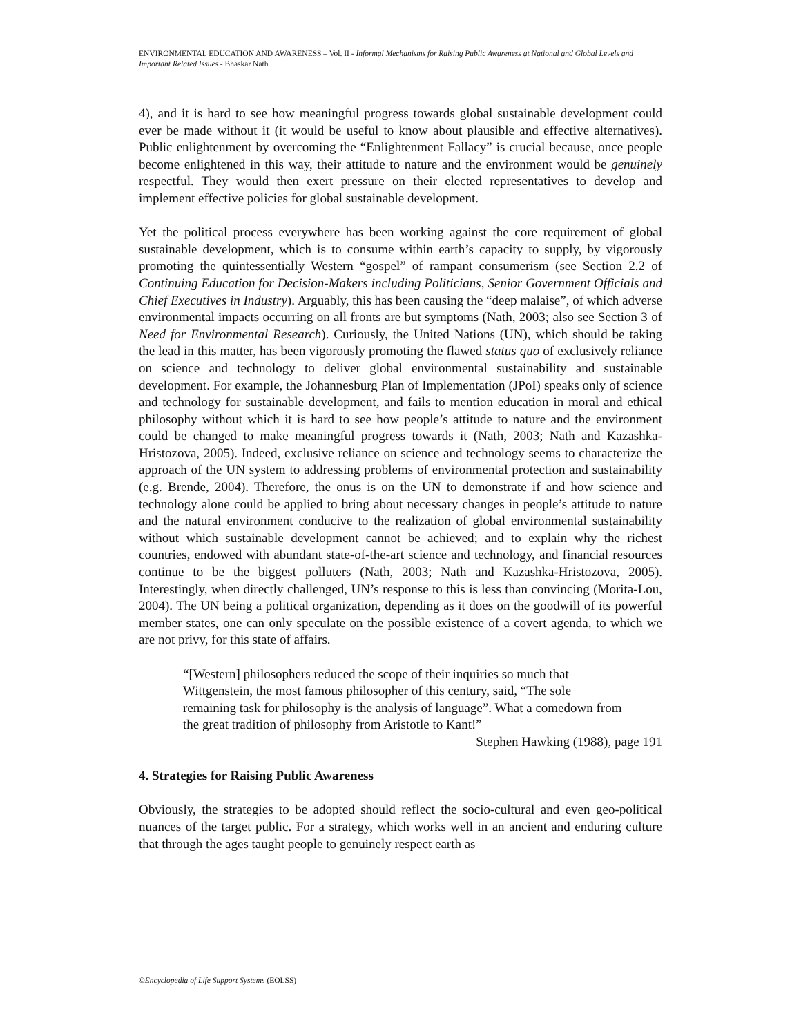ENVIRONMENTAL EDUCATION AND AWARENESS – Vol. II - Informal Mechanisms for Raising Public Awareness at National and Global Levels and Important Related Issues - Bhaskar Nath
4), and it is hard to see how meaningful progress towards global sustainable development could ever be made without it (it would be useful to know about plausible and effective alternatives). Public enlightenment by overcoming the “Enlightenment Fallacy” is crucial because, once people become enlightened in this way, their attitude to nature and the environment would be genuinely respectful. They would then exert pressure on their elected representatives to develop and implement effective policies for global sustainable development.
Yet the political process everywhere has been working against the core requirement of global sustainable development, which is to consume within earth’s capacity to supply, by vigorously promoting the quintessentially Western “gospel” of rampant consumerism (see Section 2.2 of Continuing Education for Decision-Makers including Politicians, Senior Government Officials and Chief Executives in Industry). Arguably, this has been causing the “deep malaise”, of which adverse environmental impacts occurring on all fronts are but symptoms (Nath, 2003; also see Section 3 of Need for Environmental Research). Curiously, the United Nations (UN), which should be taking the lead in this matter, has been vigorously promoting the flawed status quo of exclusively reliance on science and technology to deliver global environmental sustainability and sustainable development. For example, the Johannesburg Plan of Implementation (JPoI) speaks only of science and technology for sustainable development, and fails to mention education in moral and ethical philosophy without which it is hard to see how people’s attitude to nature and the environment could be changed to make meaningful progress towards it (Nath, 2003; Nath and Kazashka-Hristozova, 2005). Indeed, exclusive reliance on science and technology seems to characterize the approach of the UN system to addressing problems of environmental protection and sustainability (e.g. Brende, 2004). Therefore, the onus is on the UN to demonstrate if and how science and technology alone could be applied to bring about necessary changes in people’s attitude to nature and the natural environment conducive to the realization of global environmental sustainability without which sustainable development cannot be achieved; and to explain why the richest countries, endowed with abundant state-of-the-art science and technology, and financial resources continue to be the biggest polluters (Nath, 2003; Nath and Kazashka-Hristozova, 2005). Interestingly, when directly challenged, UN’s response to this is less than convincing (Morita-Lou, 2004). The UN being a political organization, depending as it does on the goodwill of its powerful member states, one can only speculate on the possible existence of a covert agenda, to which we are not privy, for this state of affairs.
“[Western] philosophers reduced the scope of their inquiries so much that Wittgenstein, the most famous philosopher of this century, said, “The sole remaining task for philosophy is the analysis of language”. What a comedown from the great tradition of philosophy from Aristotle to Kant!”
Stephen Hawking (1988), page 191
4. Strategies for Raising Public Awareness
Obviously, the strategies to be adopted should reflect the socio-cultural and even geo-political nuances of the target public. For a strategy, which works well in an ancient and enduring culture that through the ages taught people to genuinely respect earth as
©Encyclopedia of Life Support Systems (EOLSS)